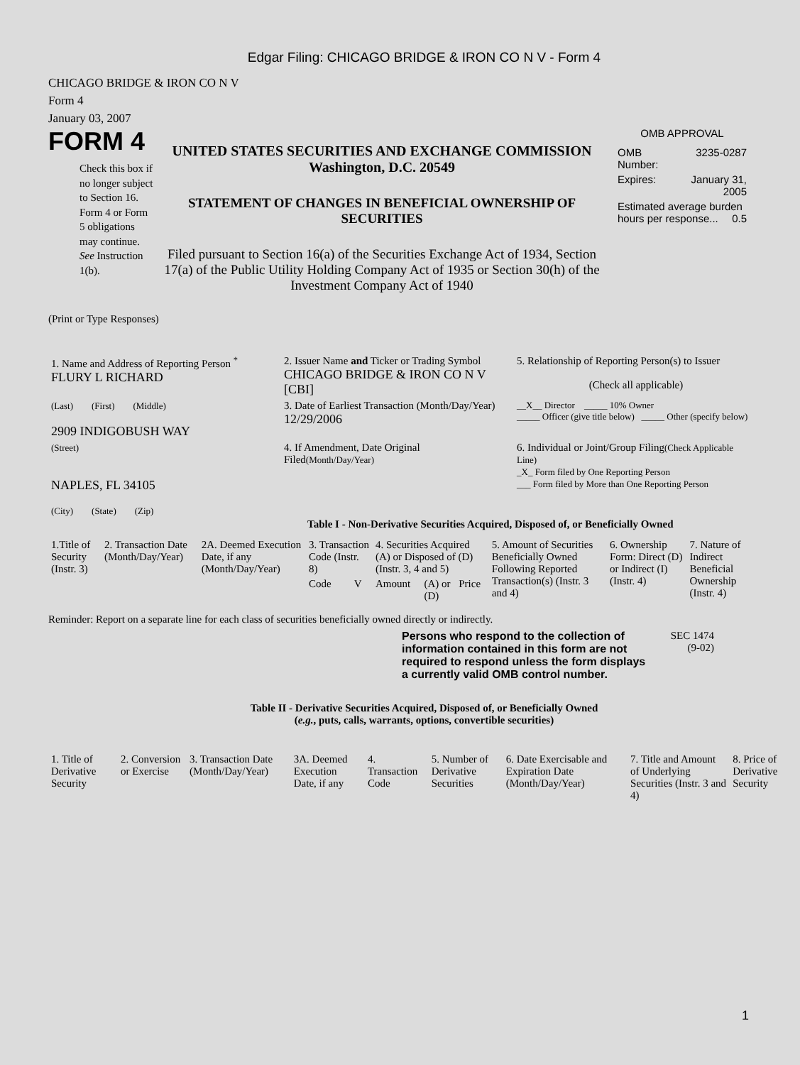Edgar Filing: CHICAGO BRIDGE & IRON CO N V - Form 4
CHICAGO BRIDGE & IRON CO N V
Form 4
January 03, 2007
FORM 4
Check this box if no longer subject to Section 16. Form 4 or Form 5 obligations may continue. See Instruction 1(b).
UNITED STATES SECURITIES AND EXCHANGE COMMISSION
Washington, D.C. 20549
STATEMENT OF CHANGES IN BENEFICIAL OWNERSHIP OF SECURITIES
Filed pursuant to Section 16(a) of the Securities Exchange Act of 1934, Section 17(a) of the Public Utility Holding Company Act of 1935 or Section 30(h) of the Investment Company Act of 1940
OMB APPROVAL
| OMB Number: | 3235-0287 |
| Expires: | January 31, 2005 |
| Estimated average burden hours per response... 0.5 | |
(Print or Type Responses)
| 1. Name and Address of Reporting Person <sup>*</sup> FLURY L RICHARD | 2. Issuer Name and Ticker or Trading Symbol CHICAGO BRIDGE & IRON CO N V [CBI] | 5. Relationship of Reporting Person(s) to Issuer (Check all applicable) |
| (Last) (First) (Middle) 2909 INDIGOBUSH WAY | 3. Date of Earliest Transaction (Month/Day/Year) 12/29/2006 | __X__ Director _____ 10% Owner _____ Officer (give title below) _____ Other (specify below) |
| (Street) NAPLES, FL 34105 (City) (State) (Zip) | 4. If Amendment, Date Original Filed (Month/Day/Year) | 6. Individual or Joint/Group Filing (Check Applicable Line) _X_ Form filed by One Reporting Person ___ Form filed by More than One Reporting Person |
Table I - Non-Derivative Securities Acquired, Disposed of, or Beneficially Owned
| 1.Title of Security (Instr. 3) | 2. Transaction Date (Month/Day/Year) | 2A. Deemed Execution Date, if any (Month/Day/Year) | 3. Transaction Code (Instr. 8) | | 4. Securities Acquired (A) or Disposed of (D) (Instr. 3, 4 and 5) | | | 5. Amount of Securities Beneficially Owned Following Reported Transaction(s) (Instr. 3 and 4) | 6. Ownership Form: Direct (D) or Indirect (I) (Instr. 4) | 7. Nature of Indirect Beneficial Ownership (Instr. 4) |
| --- | --- | --- | --- | --- | --- | --- | --- | --- | --- | --- |
| | | | Code | V | Amount | (A) or (D) | Price | | | |
Reminder: Report on a separate line for each class of securities beneficially owned directly or indirectly.
Persons who respond to the collection of information contained in this form are not required to respond unless the form displays a currently valid OMB control number.
SEC 1474
(9-02)
Table II - Derivative Securities Acquired, Disposed of, or Beneficially Owned
(e.g., puts, calls, warrants, options, convertible securities)
| 1. Title of Derivative Security | 2. Conversion or Exercise | 3. Transaction Date (Month/Day/Year) | 3A. Deemed Execution Date, if any | 4. Transaction Code | 5. Number of Derivative Securities | 6. Date Exercisable and Expiration Date (Month/Day/Year) | 7. Title and Amount of Underlying Securities (Instr. 3 and 4) | 8. Price of Derivative Security |
| --- | --- | --- | --- | --- | --- | --- | --- | --- |
1